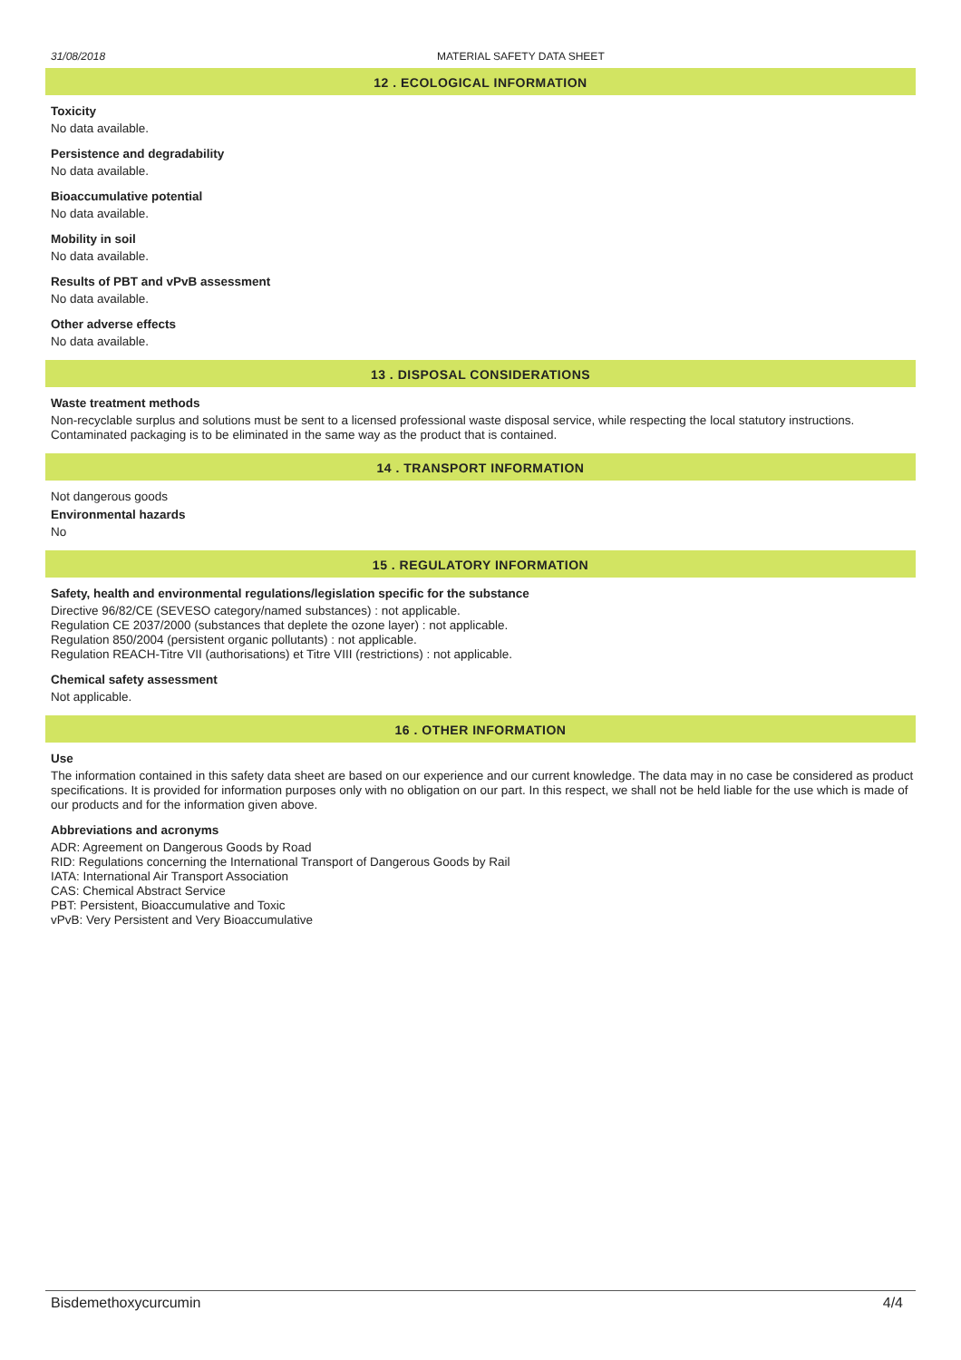31/08/2018 MATERIAL SAFETY DATA SHEET
12 . ECOLOGICAL INFORMATION
Toxicity
No data available.
Persistence and degradability
No data available.
Bioaccumulative potential
No data available.
Mobility in soil
No data available.
Results of PBT and vPvB assessment
No data available.
Other adverse effects
No data available.
13 . DISPOSAL CONSIDERATIONS
Waste treatment methods
Non-recyclable surplus and solutions must be sent to a licensed professional waste disposal service, while respecting the local statutory instructions.
Contaminated packaging is to be eliminated in the same way as the product that is contained.
14 . TRANSPORT INFORMATION
Not dangerous goods
Environmental hazards
No
15 . REGULATORY INFORMATION
Safety, health and environmental regulations/legislation specific for the substance
Directive 96/82/CE (SEVESO category/named substances) : not applicable.
Regulation CE 2037/2000 (substances that deplete the ozone layer) : not applicable.
Regulation 850/2004 (persistent organic pollutants) : not applicable.
Regulation REACH-Titre VII (authorisations) et Titre VIII (restrictions) : not applicable.
Chemical safety assessment
Not applicable.
16 . OTHER INFORMATION
Use
The information contained in this safety data sheet are based on our experience and our current knowledge. The data may in no case be considered as product specifications. It is provided for information purposes only with no obligation on our part. In this respect, we shall not be held liable for the use which is made of our products and for the information given above.
Abbreviations and acronyms
ADR: Agreement on Dangerous Goods by Road
RID: Regulations concerning the International Transport of Dangerous Goods by Rail
IATA: International Air Transport Association
CAS: Chemical Abstract Service
PBT: Persistent, Bioaccumulative and Toxic
vPvB: Very Persistent and Very Bioaccumulative
Bisdemethoxycurcumin 4/4